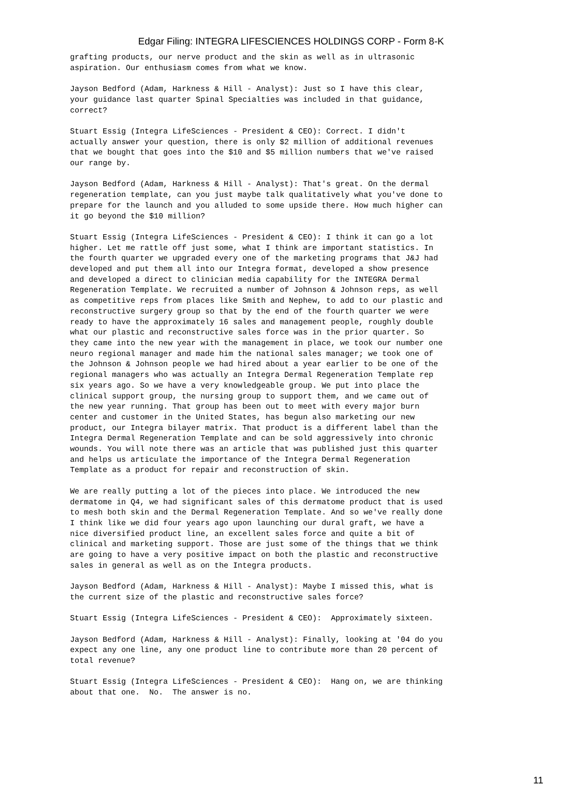Edgar Filing: INTEGRA LIFESCIENCES HOLDINGS CORP - Form 8-K
grafting products, our nerve product and the skin as well as in ultrasonic
aspiration. Our enthusiasm comes from what we know.

Jayson Bedford (Adam, Harkness & Hill - Analyst): Just so I have this clear,
your guidance last quarter Spinal Specialties was included in that guidance,
correct?

Stuart Essig (Integra LifeSciences - President & CEO): Correct. I didn't
actually answer your question, there is only $2 million of additional revenues
that we bought that goes into the $10 and $5 million numbers that we've raised
our range by.

Jayson Bedford (Adam, Harkness & Hill - Analyst): That's great. On the dermal
regeneration template, can you just maybe talk qualitatively what you've done to
prepare for the launch and you alluded to some upside there. How much higher can
it go beyond the $10 million?

Stuart Essig (Integra LifeSciences - President & CEO): I think it can go a lot
higher. Let me rattle off just some, what I think are important statistics. In
the fourth quarter we upgraded every one of the marketing programs that J&J had
developed and put them all into our Integra format, developed a show presence
and developed a direct to clinician media capability for the INTEGRA Dermal
Regeneration Template. We recruited a number of Johnson & Johnson reps, as well
as competitive reps from places like Smith and Nephew, to add to our plastic and
reconstructive surgery group so that by the end of the fourth quarter we were
ready to have the approximately 16 sales and management people, roughly double
what our plastic and reconstructive sales force was in the prior quarter. So
they came into the new year with the management in place, we took our number one
neuro regional manager and made him the national sales manager; we took one of
the Johnson & Johnson people we had hired about a year earlier to be one of the
regional managers who was actually an Integra Dermal Regeneration Template rep
six years ago. So we have a very knowledgeable group. We put into place the
clinical support group, the nursing group to support them, and we came out of
the new year running. That group has been out to meet with every major burn
center and customer in the United States, has begun also marketing our new
product, our Integra bilayer matrix. That product is a different label than the
Integra Dermal Regeneration Template and can be sold aggressively into chronic
wounds. You will note there was an article that was published just this quarter
and helps us articulate the importance of the Integra Dermal Regeneration
Template as a product for repair and reconstruction of skin.

We are really putting a lot of the pieces into place. We introduced the new
dermatome in Q4, we had significant sales of this dermatome product that is used
to mesh both skin and the Dermal Regeneration Template. And so we've really done
I think like we did four years ago upon launching our dural graft, we have a
nice diversified product line, an excellent sales force and quite a bit of
clinical and marketing support. Those are just some of the things that we think
are going to have a very positive impact on both the plastic and reconstructive
sales in general as well as on the Integra products.

Jayson Bedford (Adam, Harkness & Hill - Analyst): Maybe I missed this, what is
the current size of the plastic and reconstructive sales force?

Stuart Essig (Integra LifeSciences - President & CEO):  Approximately sixteen.

Jayson Bedford (Adam, Harkness & Hill - Analyst): Finally, looking at '04 do you
expect any one line, any one product line to contribute more than 20 percent of
total revenue?

Stuart Essig (Integra LifeSciences - President & CEO):  Hang on, we are thinking
about that one.  No.  The answer is no.
11